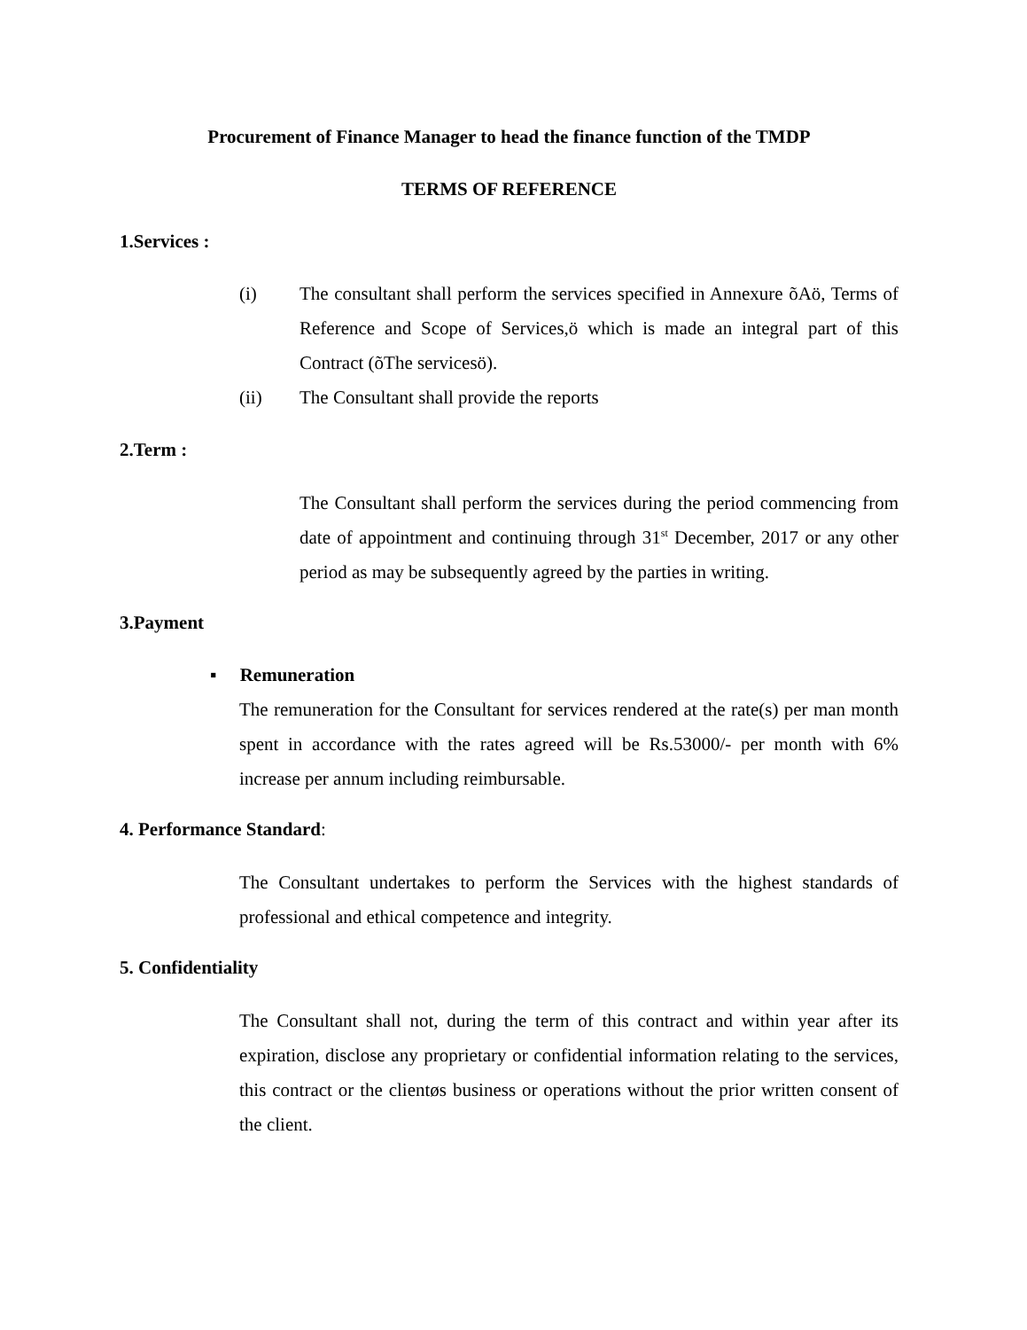Procurement of Finance Manager to head the finance function of the TMDP
TERMS OF REFERENCE
1.Services :
(i) The consultant shall perform the services specified in Annexure õAö, Terms of Reference and Scope of Services,ö which is made an integral part of this Contract (õThe servicesö).
(ii) The Consultant shall provide the reports
2.Term :
The Consultant shall perform the services during the period commencing from date of appointment and continuing through 31<sup>st</sup> December, 2017 or any other period as may be subsequently agreed by the parties in writing.
3.Payment
▪ Remuneration
The remuneration for the Consultant for services rendered at the rate(s) per man month spent in accordance with the rates agreed will be Rs.53000/- per month with 6% increase per annum including reimbursable.
4. Performance Standard:
The Consultant undertakes to perform the Services with the highest standards of professional and ethical competence and integrity.
5. Confidentiality
The Consultant shall not, during the term of this contract and within year after its expiration, disclose any proprietary or confidential information relating to the services, this contract or the clientøs business or operations without the prior written consent of the client.